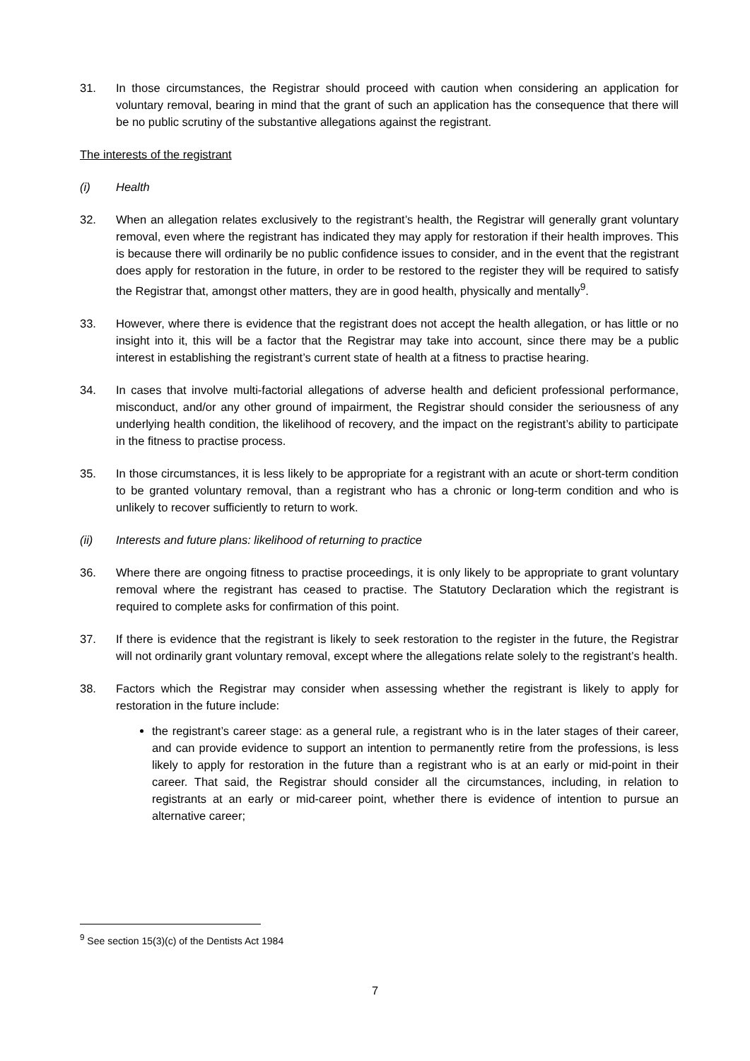31. In those circumstances, the Registrar should proceed with caution when considering an application for voluntary removal, bearing in mind that the grant of such an application has the consequence that there will be no public scrutiny of the substantive allegations against the registrant.
The interests of the registrant
(i) Health
32. When an allegation relates exclusively to the registrant’s health, the Registrar will generally grant voluntary removal, even where the registrant has indicated they may apply for restoration if their health improves. This is because there will ordinarily be no public confidence issues to consider, and in the event that the registrant does apply for restoration in the future, in order to be restored to the register they will be required to satisfy the Registrar that, amongst other matters, they are in good health, physically and mentally<sup>9</sup>.
33. However, where there is evidence that the registrant does not accept the health allegation, or has little or no insight into it, this will be a factor that the Registrar may take into account, since there may be a public interest in establishing the registrant’s current state of health at a fitness to practise hearing.
34. In cases that involve multi-factorial allegations of adverse health and deficient professional performance, misconduct, and/or any other ground of impairment, the Registrar should consider the seriousness of any underlying health condition, the likelihood of recovery, and the impact on the registrant’s ability to participate in the fitness to practise process.
35. In those circumstances, it is less likely to be appropriate for a registrant with an acute or short-term condition to be granted voluntary removal, than a registrant who has a chronic or long-term condition and who is unlikely to recover sufficiently to return to work.
(ii) Interests and future plans: likelihood of returning to practice
36. Where there are ongoing fitness to practise proceedings, it is only likely to be appropriate to grant voluntary removal where the registrant has ceased to practise. The Statutory Declaration which the registrant is required to complete asks for confirmation of this point.
37. If there is evidence that the registrant is likely to seek restoration to the register in the future, the Registrar will not ordinarily grant voluntary removal, except where the allegations relate solely to the registrant’s health.
38. Factors which the Registrar may consider when assessing whether the registrant is likely to apply for restoration in the future include:
the registrant’s career stage: as a general rule, a registrant who is in the later stages of their career, and can provide evidence to support an intention to permanently retire from the professions, is less likely to apply for restoration in the future than a registrant who is at an early or mid-point in their career. That said, the Registrar should consider all the circumstances, including, in relation to registrants at an early or mid-career point, whether there is evidence of intention to pursue an alternative career;
<sup>9</sup> See section 15(3)(c) of the Dentists Act 1984
7